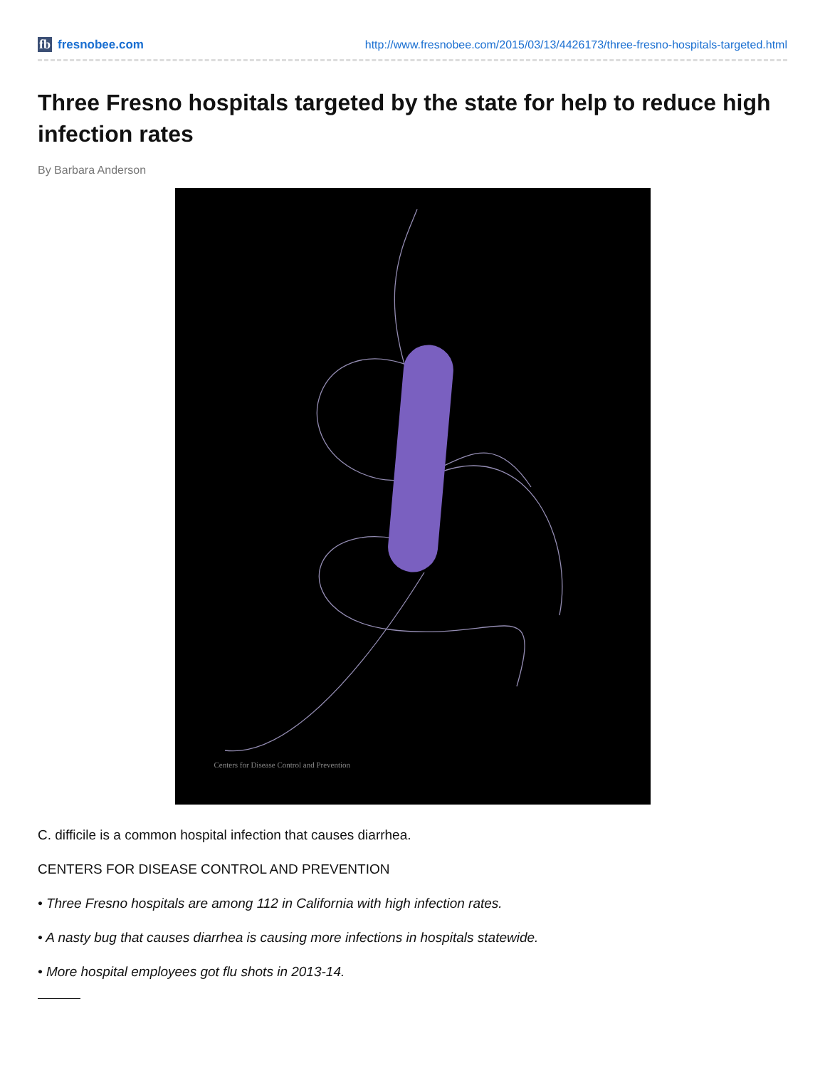fb fresnobee.com
http://www.fresnobee.com/2015/03/13/4426173/three-fresno-hospitals-targeted.html
Three Fresno hospitals targeted by the state for help to reduce high infection rates
By Barbara Anderson
Centers for Disease Control and Prevention
C. difficile is a common hospital infection that causes diarrhea.
CENTERS FOR DISEASE CONTROL AND PREVENTION
• Three Fresno hospitals are among 112 in California with high infection rates.
• A nasty bug that causes diarrhea is causing more infections in hospitals statewide.
• More hospital employees got flu shots in 2013-14.